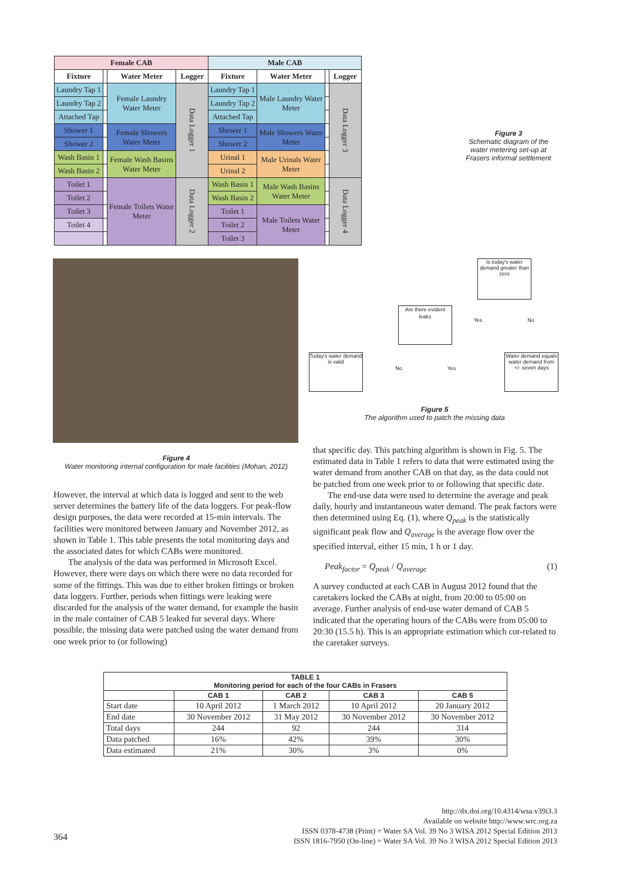| Female CAB | | | | Male CAB | | | |
| Fixture | | Water Meter | Logger | Fixture | Water Meter | | Logger |
| Laundry Tap 1 | | Female Laundry Water Meter | Data Logger 1 | Laundry Tap 1 | Male Laundry Water Meter | | Data Logger 3 |
| Laundry Tap 2 | | | | Laundry Tap 2 | | | |
| Attached Tap | | | | Attached Tap | | | |
| Shower 1 | | Female Showers Water Meter | | Shower 1 | Male Showers Water Meter | | |
| Shower 2 | | | | Shower 2 | | | |
| Wash Basin 1 | | Female Wash Basins Water Meter | | Urinal 1 | Male Urinals Water Meter | | |
| Wash Basin 2 | | | | Urinal 2 | | | |
| Toilet 1 | | Female Toilets Water Meter | Data Logger 2 | Wash Basin 1 | Male Wash Basins Water Meter | | Data Logger 4 |
| Toilet 2 | | | | Wash Basin 2 | | | |
| Toilet 3 | | | | Toilet 1 | Male Toilets Water Meter | | |
| Toilet 4 | | | | Toilet 2 | | | |
| | | | | Toilet 3 | | | |
Figure 3
Schematic diagram of the water metering set-up at Frasers informal settlement
Is today's water demand greater than zero
Are there evident leaks
Yes No
Today's water demand is valid
No Yes
Water demand equals water demand from +/- seven days
Figure 5
The algorithm used to patch the missing data
Figure 4
Water monitoring internal configuration for male facilities (Mohan, 2012)
However, the interval at which data is logged and sent to the web server determines the battery life of the data loggers. For peak-flow design purposes, the data were recorded at 15-min intervals. The facilities were monitored between January and November 2012, as shown in Table 1. This table presents the total monitoring days and the associated dates for which CABs were monitored.
The analysis of the data was performed in Microsoft Excel. However, there were days on which there were no data recorded for some of the fittings. This was due to either broken fittings or broken data loggers. Further, periods when fittings were leaking were discarded for the analysis of the water demand, for example the basin in the male container of CAB 5 leaked for several days. Where possible, the missing data were patched using the water demand from one week prior to (or following)
that specific day. This patching algorithm is shown in Fig. 5. The estimated data in Table 1 refers to data that were estimated using the water demand from another CAB on that day, as the data could not be patched from one week prior to or following that specific date.
The end-use data were used to determine the average and peak daily, hourly and instantaneous water demand. The peak factors were then determined using Eq. (1), where Q<sub>peak</sub> is the statistically significant peak flow and Q<sub>average</sub> is the average flow over the specified interval, either 15 min, 1 h or 1 day.
Peak<sub>factor</sub> = Q<sub>peak</sub> / Q<sub>average</sub> (1)
A survey conducted at each CAB in August 2012 found that the caretakers locked the CABs at night, from 20:00 to 05:00 on average. Further analysis of end-use water demand of CAB 5 indicated that the operating hours of the CABs were from 05:00 to 20:30 (15.5 h). This is an appropriate estimation which cor-related to the caretaker surveys.
| TABLE 1 Monitoring period for each of the four CABs in Frasers | | | | |
| --- | --- | --- | --- | --- |
| | CAB 1 | CAB 2 | CAB 3 | CAB 5 |
| Start date | 10 April 2012 | 1 March 2012 | 10 April 2012 | 20 January 2012 |
| End date | 30 November 2012 | 31 May 2012 | 30 November 2012 | 30 November 2012 |
| Total days | 244 | 92 | 244 | 314 |
| Data patched | 16% | 42% | 39% | 30% |
| Data estimated | 21% | 30% | 3% | 0% |
364
http://dx.doi.org/10.4314/wsa.v39i3.3
Available on website http://www.wrc.org.za
ISSN 0378-4738 (Print) = Water SA Vol. 39 No 3 WISA 2012 Special Edition 2013
ISSN 1816-7950 (On-line) = Water SA Vol. 39 No 3 WISA 2012 Special Edition 2013